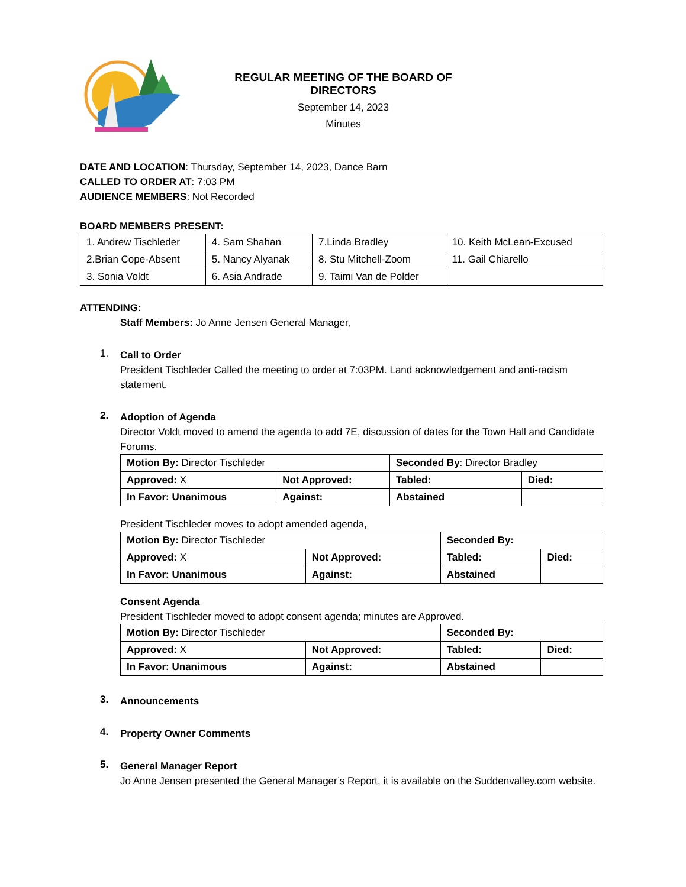REGULAR MEETING OF THE BOARD OF DIRECTORS
September 14, 2023
Minutes
DATE AND LOCATION: Thursday, September 14, 2023, Dance Barn
CALLED TO ORDER AT: 7:03 PM
AUDIENCE MEMBERS: Not Recorded
BOARD MEMBERS PRESENT:
| 1. Andrew Tischleder | 4. Sam Shahan | 7.Linda Bradley | 10. Keith McLean-Excused |
| 2.Brian Cope-Absent | 5. Nancy Alyanak | 8. Stu Mitchell-Zoom | 11. Gail Chiarello |
| 3. Sonia Voldt | 6. Asia Andrade | 9. Taimi Van de Polder | |
ATTENDING:
Staff Members: Jo Anne Jensen General Manager,
1.
Call to Order
President Tischleder Called the meeting to order at 7:03PM. Land acknowledgement and anti-racism statement.
2.
Adoption of Agenda
Director Voldt moved to amend the agenda to add 7E, discussion of dates for the Town Hall and Candidate Forums.
| Motion By: Director Tischleder | | Seconded By : Director Bradley | |
| Approved: X | Not Approved: | Tabled: | Died: |
| In Favor: Unanimous | Against: | Abstained | |
President Tischleder moves to adopt amended agenda,
| Motion By: Director Tischleder | | Seconded By: | |
| Approved: X | Not Approved: | Tabled: | Died: |
| In Favor: Unanimous | Against: | Abstained | |
Consent Agenda
President Tischleder moved to adopt consent agenda; minutes are Approved.
| Motion By: Director Tischleder | | Seconded By: | |
| Approved: X | Not Approved: | Tabled: | Died: |
| In Favor: Unanimous | Against: | Abstained | |
3.
Announcements
4.
Property Owner Comments
5.
General Manager Report
Jo Anne Jensen presented the General Manager’s Report, it is available on the Suddenvalley.com website.